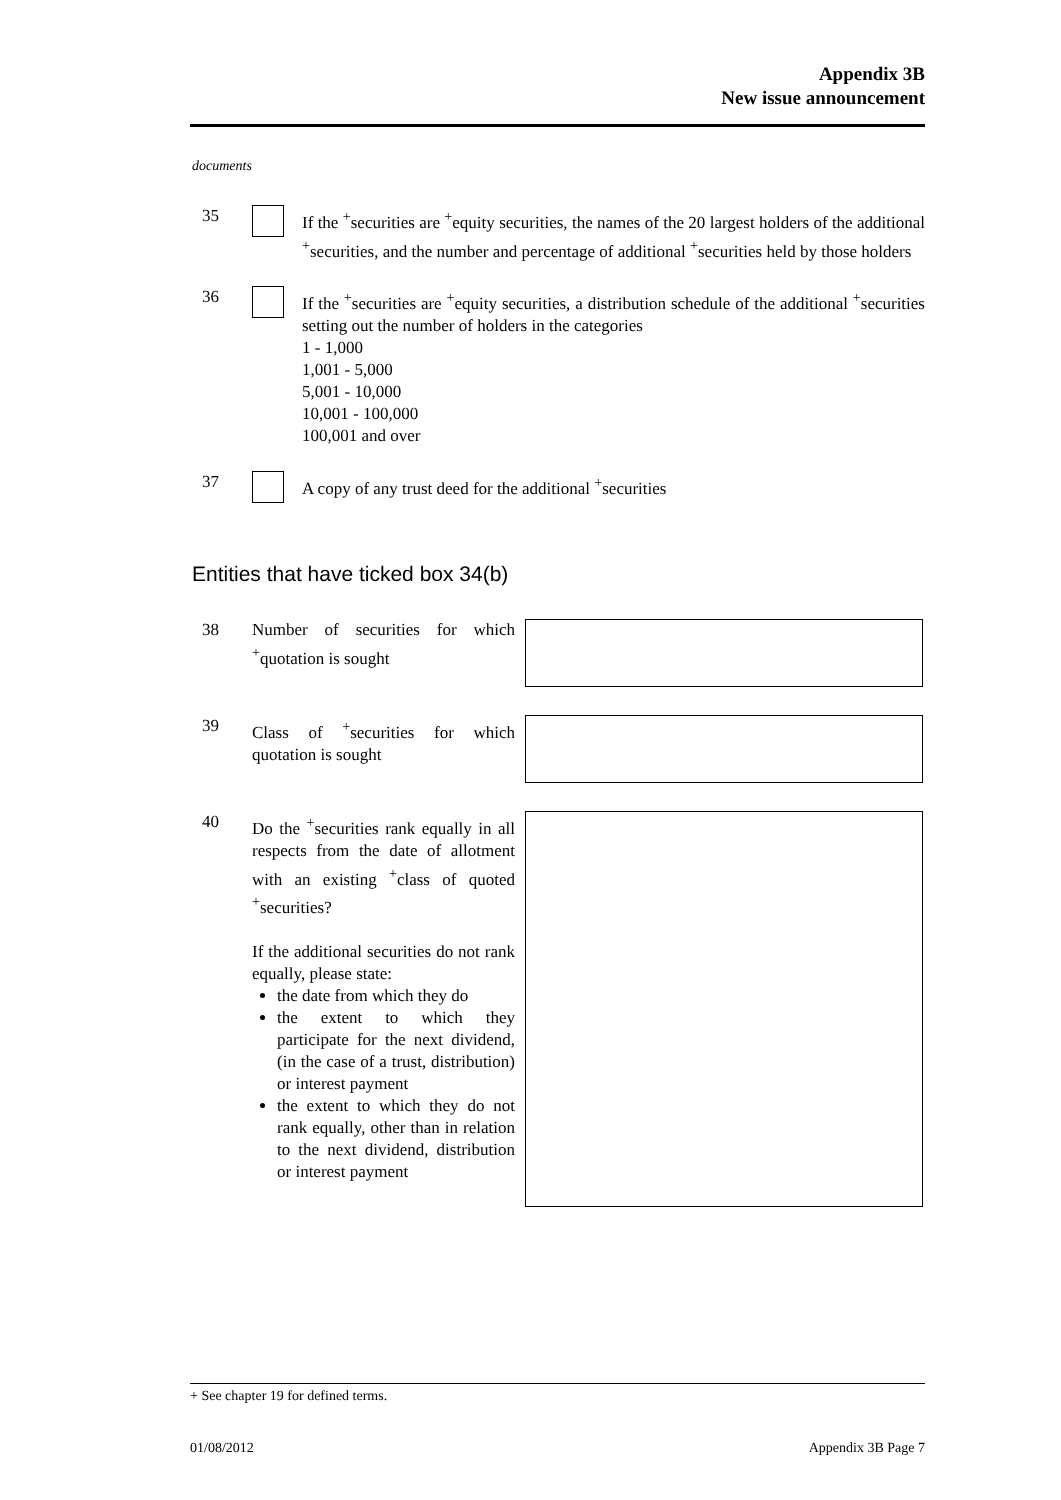Appendix 3B
New issue announcement
documents
35 If the <sup>+</sup>securities are <sup>+</sup>equity securities, the names of the 20 largest holders of the additional <sup>+</sup>securities, and the number and percentage of additional <sup>+</sup>securities held by those holders
36 If the <sup>+</sup>securities are <sup>+</sup>equity securities, a distribution schedule of the additional <sup>+</sup>securities setting out the number of holders in the categories
1 - 1,000
1,001 - 5,000
5,001 - 10,000
10,001 - 100,000
100,001 and over
37 A copy of any trust deed for the additional <sup>+</sup>securities
Entities that have ticked box 34(b)
38 Number of securities for which <sup>+</sup>quotation is sought
39 Class of <sup>+</sup>securities for which quotation is sought
40 Do the <sup>+</sup>securities rank equally in all respects from the date of allotment with an existing <sup>+</sup>class of quoted <sup>+</sup>securities?
If the additional securities do not rank equally, please state:
the date from which they do
the extent to which they participate for the next dividend, (in the case of a trust, distribution) or interest payment
the extent to which they do not rank equally, other than in relation to the next dividend, distribution or interest payment
+ See chapter 19 for defined terms.
01/08/2012 Appendix 3B Page 7